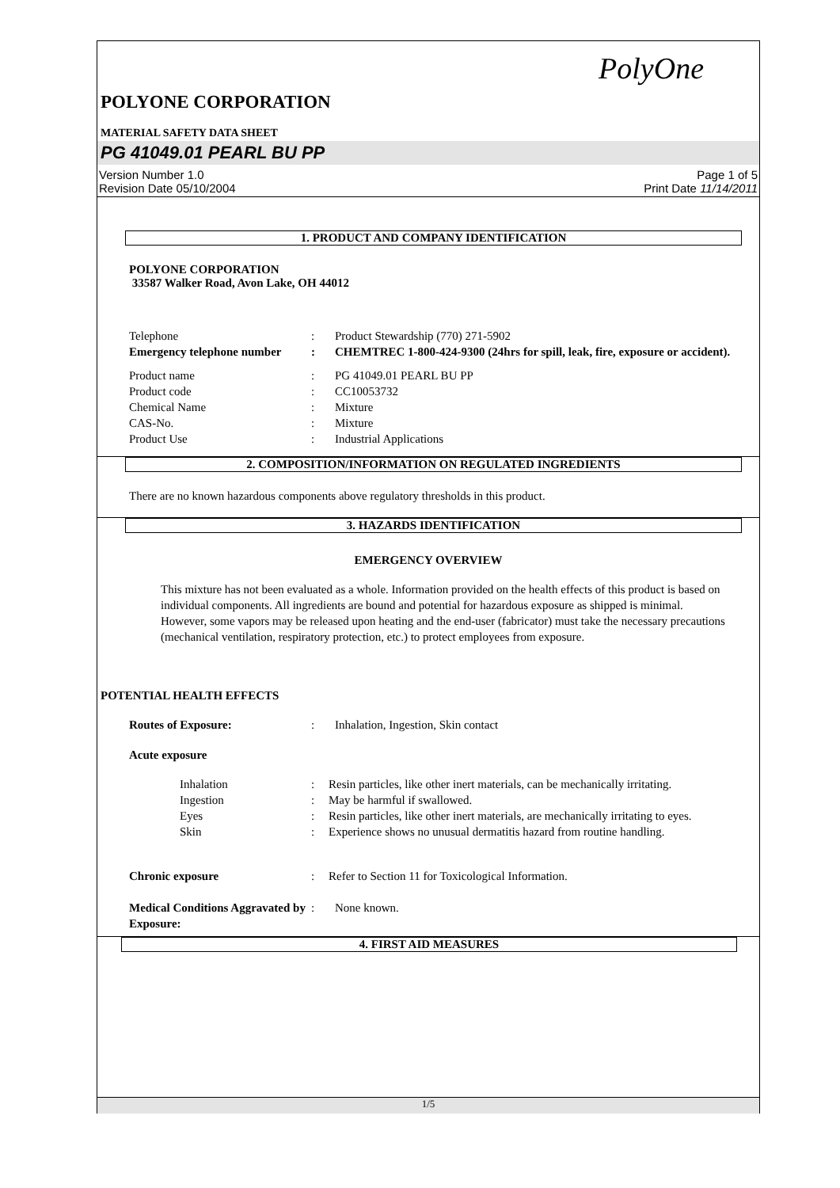PolyOne
POLYONE CORPORATION
MATERIAL SAFETY DATA SHEET
PG 41049.01 PEARL BU PP
Version Number 1.0
Revision Date 05/10/2004
Page 1 of 5
Print Date 11/14/2011
1. PRODUCT AND COMPANY IDENTIFICATION
POLYONE CORPORATION
33587 Walker Road, Avon Lake, OH 44012
Telephone : Product Stewardship (770) 271-5902
Emergency telephone number
: CHEMTREC 1-800-424-9300 (24hrs for spill, leak, fire, exposure or accident).
Product name : PG 41049.01 PEARL BU PP
Product code : CC10053732
Chemical Name : Mixture
CAS-No. : Mixture
Product Use : Industrial Applications
2. COMPOSITION/INFORMATION ON REGULATED INGREDIENTS
There are no known hazardous components above regulatory thresholds in this product.
3. HAZARDS IDENTIFICATION
EMERGENCY OVERVIEW
This mixture has not been evaluated as a whole. Information provided on the health effects of this product is based on individual components. All ingredients are bound and potential for hazardous exposure as shipped is minimal. However, some vapors may be released upon heating and the end-user (fabricator) must take the necessary precautions (mechanical ventilation, respiratory protection, etc.) to protect employees from exposure.
POTENTIAL HEALTH EFFECTS
Routes of Exposure: : Inhalation, Ingestion, Skin contact
Acute exposure
Inhalation : Resin particles, like other inert materials, can be mechanically irritating.
Ingestion : May be harmful if swallowed.
Eyes : Resin particles, like other inert materials, are mechanically irritating to eyes.
Skin : Experience shows no unusual dermatitis hazard from routine handling.
Chronic exposure : Refer to Section 11 for Toxicological Information.
Medical Conditions Aggravated by Exposure:
: None known.
4. FIRST AID MEASURES
1/5